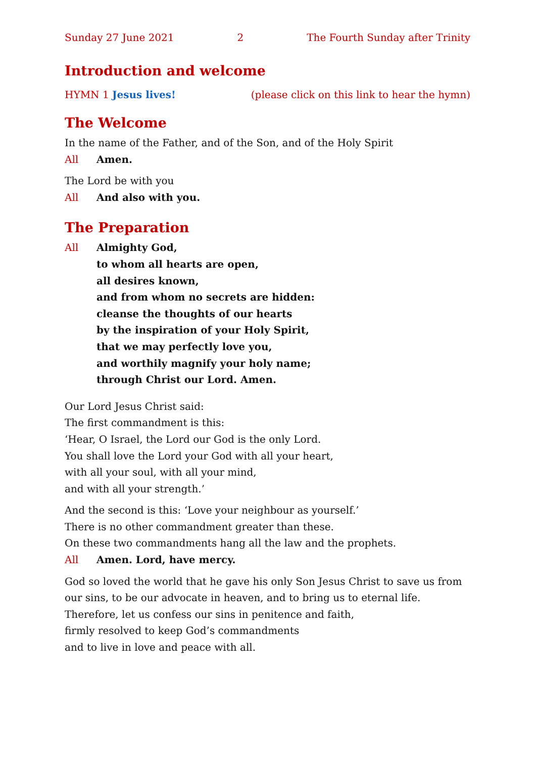Sunday 27 June 2021 2 The Fourth Sunday after Trinity
Introduction and welcome
HYMN 1 Jesus lives! (please click on this link to hear the hymn)
The Welcome
In the name of the Father, and of the Son, and of the Holy Spirit
All Amen.
The Lord be with you
All And also with you.
The Preparation
All Almighty God,
to whom all hearts are open,
all desires known,
and from whom no secrets are hidden:
cleanse the thoughts of our hearts
by the inspiration of your Holy Spirit,
that we may perfectly love you,
and worthily magnify your holy name;
through Christ our Lord. Amen.
Our Lord Jesus Christ said:
The first commandment is this:
‘Hear, O Israel, the Lord our God is the only Lord.
You shall love the Lord your God with all your heart,
with all your soul, with all your mind,
and with all your strength.’
And the second is this: ‘Love your neighbour as yourself.’
There is no other commandment greater than these.
On these two commandments hang all the law and the prophets.
All Amen. Lord, have mercy.
God so loved the world that he gave his only Son Jesus Christ to save us from our sins, to be our advocate in heaven, and to bring us to eternal life.
Therefore, let us confess our sins in penitence and faith,
firmly resolved to keep God’s commandments
and to live in love and peace with all.